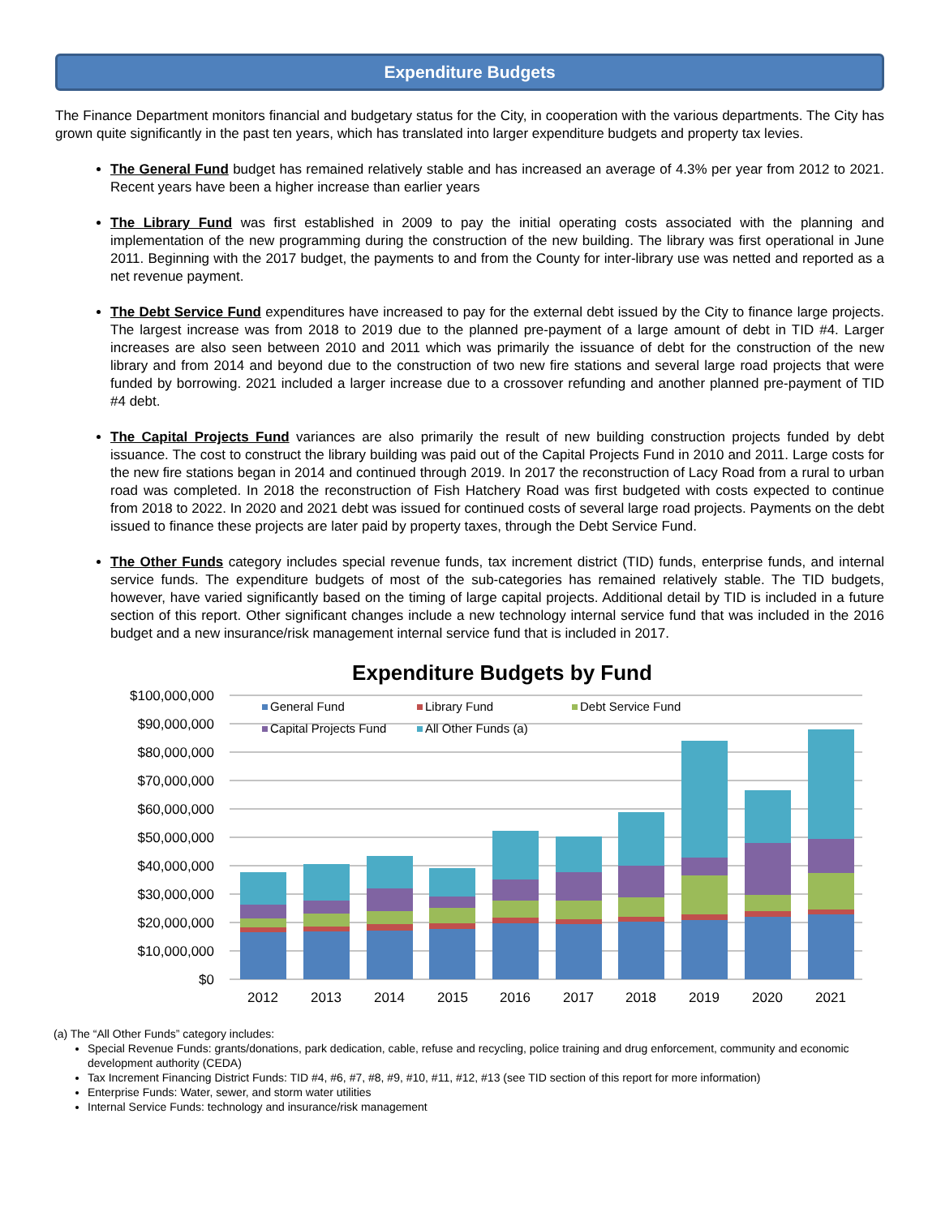Expenditure Budgets
The Finance Department monitors financial and budgetary status for the City, in cooperation with the various departments. The City has grown quite significantly in the past ten years, which has translated into larger expenditure budgets and property tax levies.
The General Fund budget has remained relatively stable and has increased an average of 4.3% per year from 2012 to 2021. Recent years have been a higher increase than earlier years
The Library Fund was first established in 2009 to pay the initial operating costs associated with the planning and implementation of the new programming during the construction of the new building. The library was first operational in June 2011. Beginning with the 2017 budget, the payments to and from the County for inter-library use was netted and reported as a net revenue payment.
The Debt Service Fund expenditures have increased to pay for the external debt issued by the City to finance large projects. The largest increase was from 2018 to 2019 due to the planned pre-payment of a large amount of debt in TID #4. Larger increases are also seen between 2010 and 2011 which was primarily the issuance of debt for the construction of the new library and from 2014 and beyond due to the construction of two new fire stations and several large road projects that were funded by borrowing. 2021 included a larger increase due to a crossover refunding and another planned pre-payment of TID #4 debt.
The Capital Projects Fund variances are also primarily the result of new building construction projects funded by debt issuance. The cost to construct the library building was paid out of the Capital Projects Fund in 2010 and 2011. Large costs for the new fire stations began in 2014 and continued through 2019. In 2017 the reconstruction of Lacy Road from a rural to urban road was completed. In 2018 the reconstruction of Fish Hatchery Road was first budgeted with costs expected to continue from 2018 to 2022. In 2020 and 2021 debt was issued for continued costs of several large road projects. Payments on the debt issued to finance these projects are later paid by property taxes, through the Debt Service Fund.
The Other Funds category includes special revenue funds, tax increment district (TID) funds, enterprise funds, and internal service funds. The expenditure budgets of most of the sub-categories has remained relatively stable. The TID budgets, however, have varied significantly based on the timing of large capital projects. Additional detail by TID is included in a future section of this report. Other significant changes include a new technology internal service fund that was included in the 2016 budget and a new insurance/risk management internal service fund that is included in 2017.
Expenditure Budgets by Fund
$100,000,000
$90,000,000
$80,000,000
$70,000,000
$60,000,000
$50,000,000
$40,000,000
$30,000,000
$20,000,000
$10,000,000
$0
General Fund
Library Fund
Debt Service Fund
Capital Projects Fund
All Other Funds (a)
2012
2013
2014
2015
2016
2017
2018
2019
2020
2021
(a) The “All Other Funds” category includes:
Special Revenue Funds: grants/donations, park dedication, cable, refuse and recycling, police training and drug enforcement, community and economic development authority (CEDA)
Tax Increment Financing District Funds: TID #4, #6, #7, #8, #9, #10, #11, #12, #13 (see TID section of this report for more information)
Enterprise Funds: Water, sewer, and storm water utilities
Internal Service Funds: technology and insurance/risk management